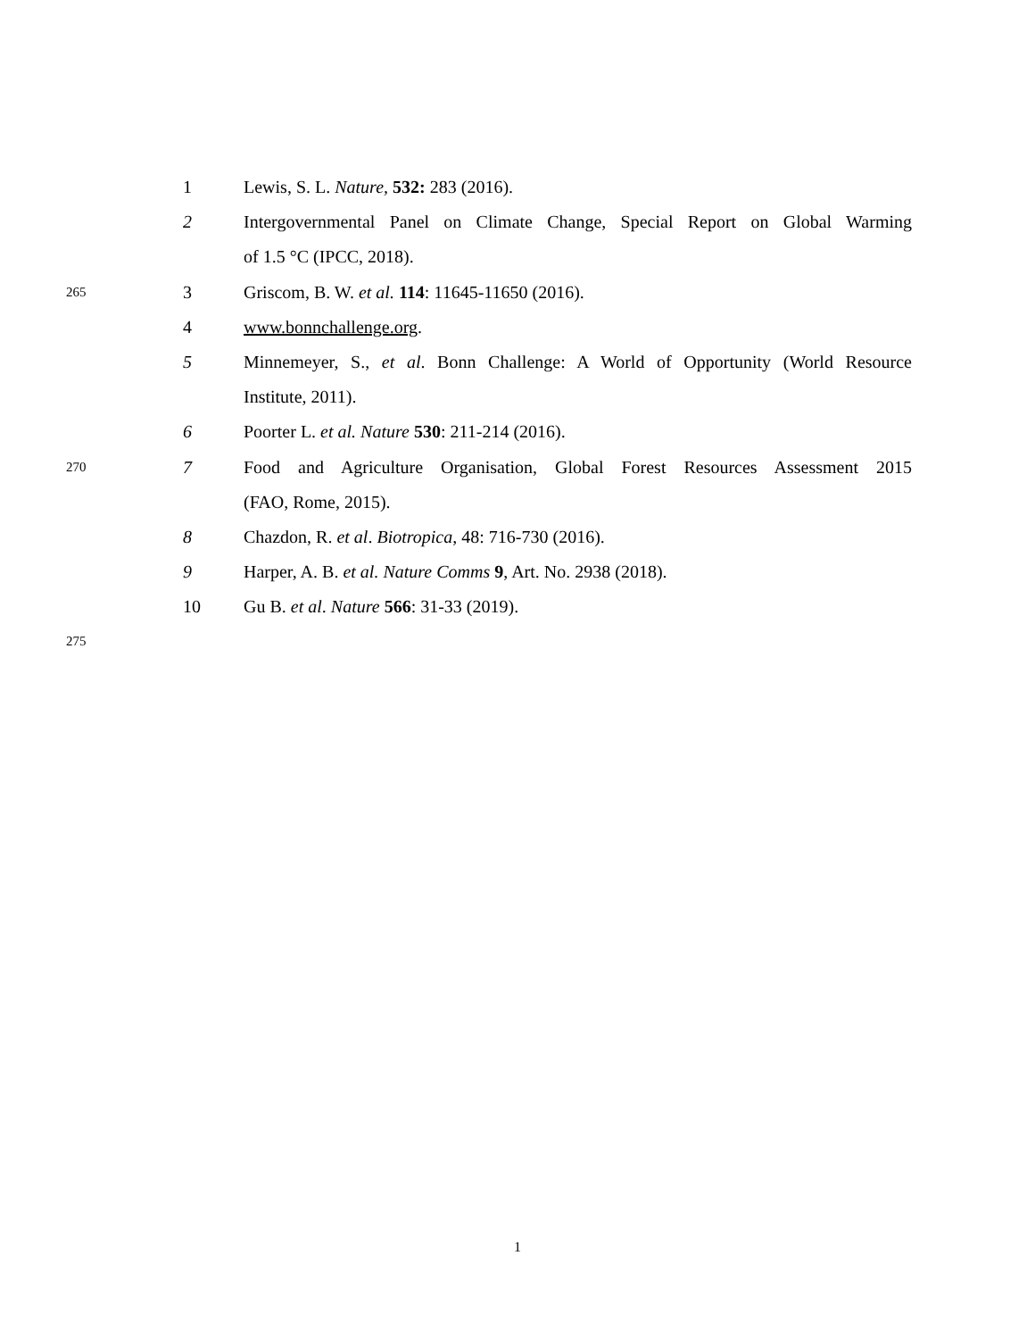1 Lewis, S. L. Nature, 532: 283 (2016).
2 Intergovernmental Panel on Climate Change, Special Report on Global Warming
of 1.5 °C (IPCC, 2018).
265 3 Griscom, B. W. et al. 114: 11645-11650 (2016).
4 www.bonnchallenge.org.
5 Minnemeyer, S., et al. Bonn Challenge: A World of Opportunity (World Resource
Institute, 2011).
6 Poorter L. et al. Nature 530: 211-214 (2016).
270 7 Food and Agriculture Organisation, Global Forest Resources Assessment 2015
(FAO, Rome, 2015).
8 Chazdon, R. et al. Biotropica, 48: 716-730 (2016).
9 Harper, A. B. et al. Nature Comms 9, Art. No. 2938 (2018).
10 Gu B. et al. Nature 566: 31-33 (2019).
275
1